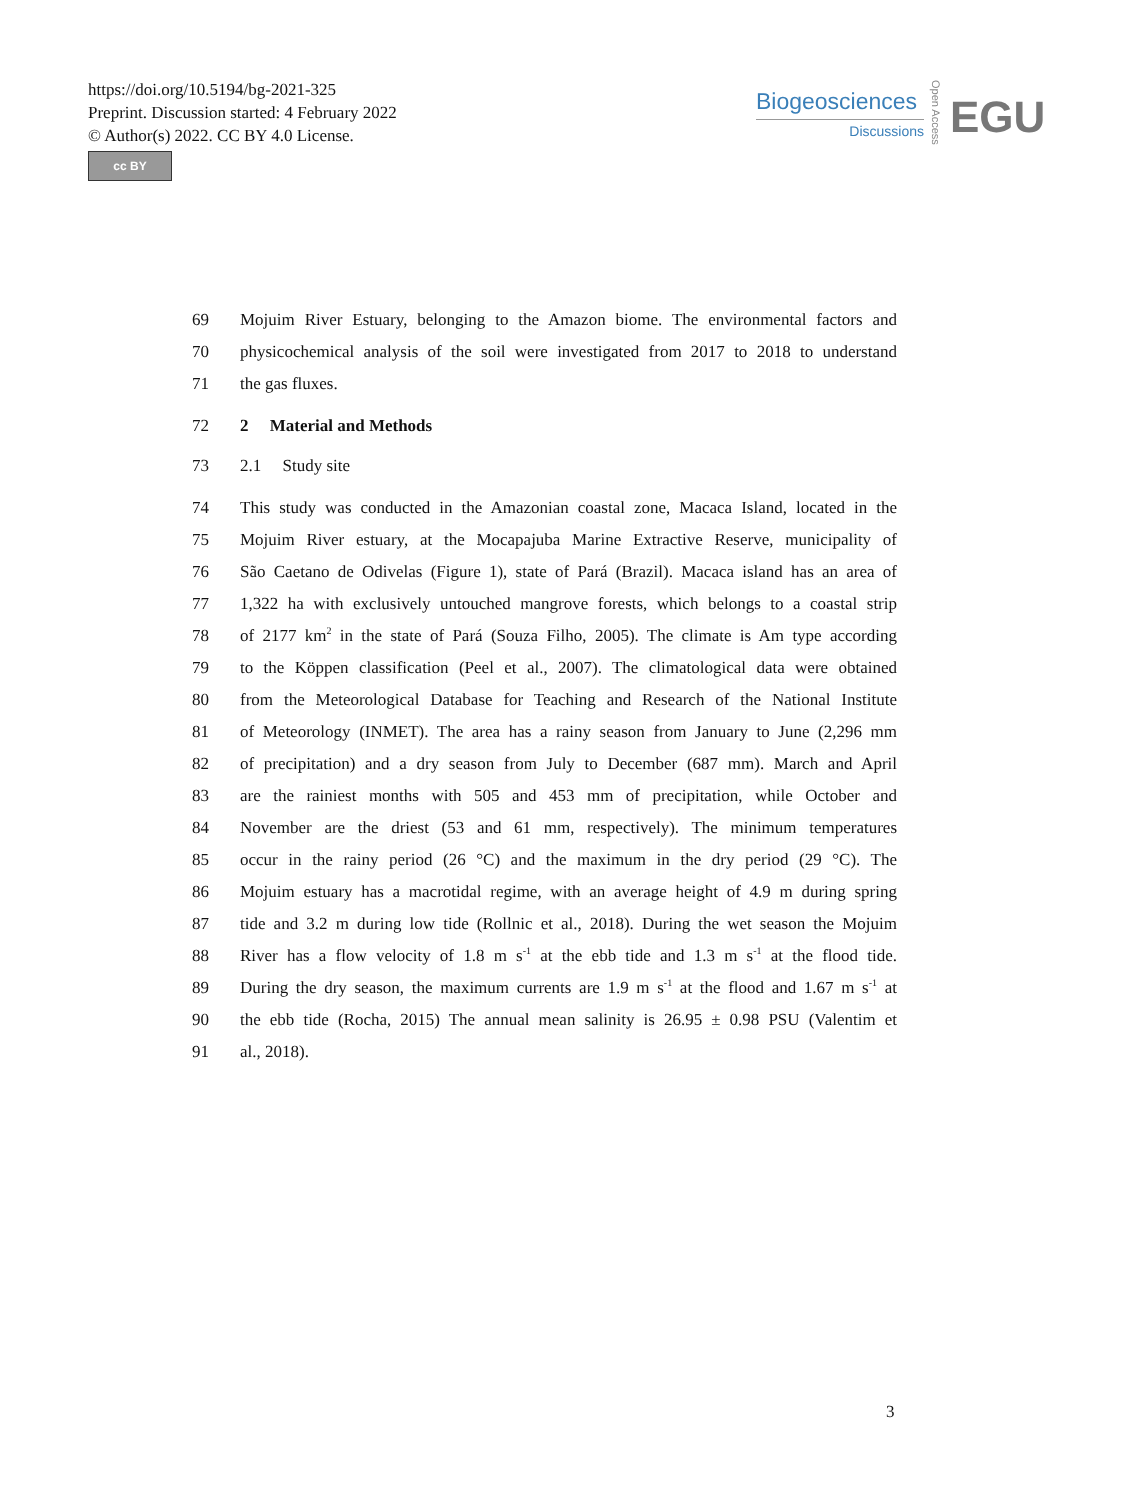https://doi.org/10.5194/bg-2021-325
Preprint. Discussion started: 4 February 2022
© Author(s) 2022. CC BY 4.0 License.
cc BY
Biogeosciences
Discussions
Open Access
EGU
69 Mojuim River Estuary, belonging to the Amazon biome. The environmental factors and
70 physicochemical analysis of the soil were investigated from 2017 to 2018 to understand
71 the gas fluxes.
72 2 Material and Methods
73 2.1 Study site
74 This study was conducted in the Amazonian coastal zone, Macaca Island, located in the
75 Mojuim River estuary, at the Mocapajuba Marine Extractive Reserve, municipality of
76 São Caetano de Odivelas (Figure 1), state of Pará (Brazil). Macaca island has an area of
77 1,322 ha with exclusively untouched mangrove forests, which belongs to a coastal strip
78 of 2177 km<sup>2</sup> in the state of Pará (Souza Filho, 2005). The climate is Am type according
79 to the Köppen classification (Peel et al., 2007). The climatological data were obtained
80 from the Meteorological Database for Teaching and Research of the National Institute
81 of Meteorology (INMET). The area has a rainy season from January to June (2,296 mm
82 of precipitation) and a dry season from July to December (687 mm). March and April
83 are the rainiest months with 505 and 453 mm of precipitation, while October and
84 November are the driest (53 and 61 mm, respectively). The minimum temperatures
85 occur in the rainy period (26 °C) and the maximum in the dry period (29 °C). The
86 Mojuim estuary has a macrotidal regime, with an average height of 4.9 m during spring
87 tide and 3.2 m during low tide (Rollnic et al., 2018). During the wet season the Mojuim
88 River has a flow velocity of 1.8 m s<sup>-1</sup> at the ebb tide and 1.3 m s<sup>-1</sup> at the flood tide.
89 During the dry season, the maximum currents are 1.9 m s<sup>-1</sup> at the flood and 1.67 m s<sup>-1</sup> at
90 the ebb tide (Rocha, 2015) The annual mean salinity is 26.95 ± 0.98 PSU (Valentim et
91 al., 2018).
3